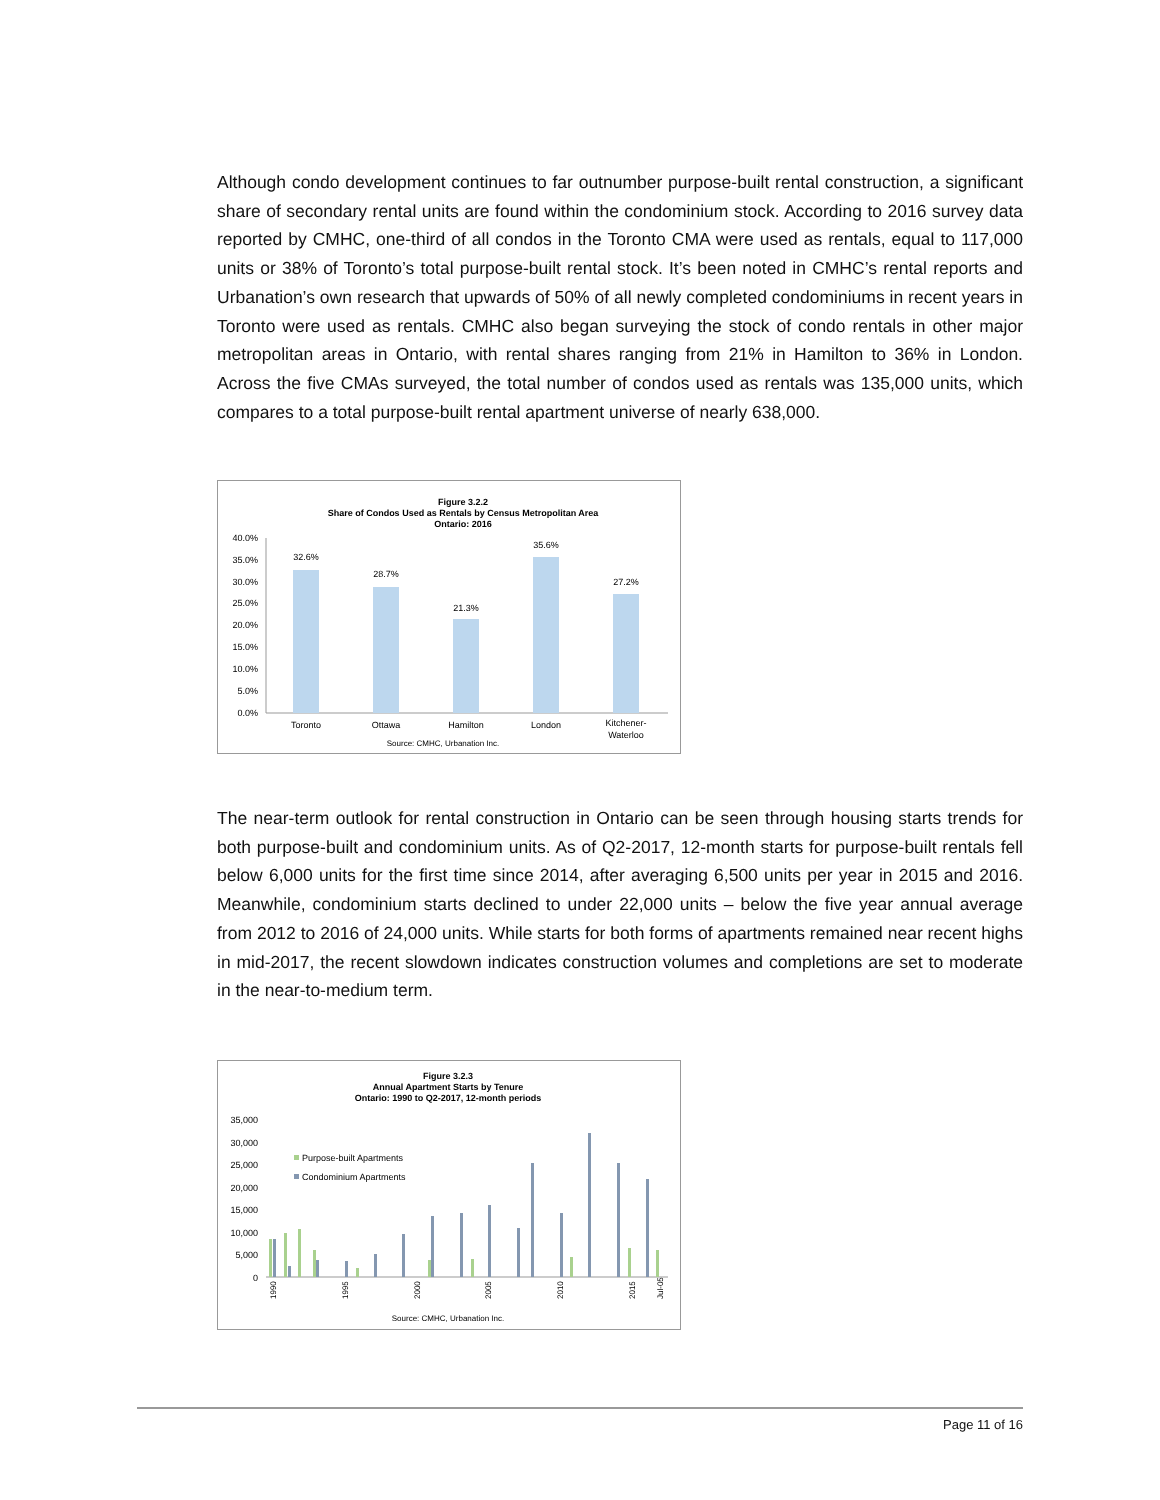Although condo development continues to far outnumber purpose-built rental construction, a significant share of secondary rental units are found within the condominium stock. According to 2016 survey data reported by CMHC, one-third of all condos in the Toronto CMA were used as rentals, equal to 117,000 units or 38% of Toronto’s total purpose-built rental stock. It’s been noted in CMHC’s rental reports and Urbanation’s own research that upwards of 50% of all newly completed condominiums in recent years in Toronto were used as rentals. CMHC also began surveying the stock of condo rentals in other major metropolitan areas in Ontario, with rental shares ranging from 21% in Hamilton to 36% in London. Across the five CMAs surveyed, the total number of condos used as rentals was 135,000 units, which compares to a total purpose-built rental apartment universe of nearly 638,000.
Figure 3.2.2
Share of Condos Used as Rentals by Census Metropolitan Area
Ontario: 2016
40.0%
35.0%
30.0%
25.0%
20.0%
15.0%
10.0%
5.0%
0.0%
32.6%
28.7%
21.3%
35.6%
27.2%
Toronto
Ottawa
Hamilton
London
Kitchener-
Waterloo
Source: CMHC, Urbanation Inc.
The near-term outlook for rental construction in Ontario can be seen through housing starts trends for both purpose-built and condominium units. As of Q2-2017, 12-month starts for purpose-built rentals fell below 6,000 units for the first time since 2014, after averaging 6,500 units per year in 2015 and 2016. Meanwhile, condominium starts declined to under 22,000 units – below the five year annual average from 2012 to 2016 of 24,000 units. While starts for both forms of apartments remained near recent highs in mid-2017, the recent slowdown indicates construction volumes and completions are set to moderate in the near-to-medium term.
Figure 3.2.3
Annual Apartment Starts by Tenure
Ontario: 1990 to Q2-2017, 12-month periods
35,000
30,000
25,000
20,000
15,000
10,000
5,000
0
Purpose-built Apartments
Condominium Apartments
Source: CMHC, Urbanation Inc.
1990
1995
2000
2005
2010
2015
Jul-05
Page 11 of 16